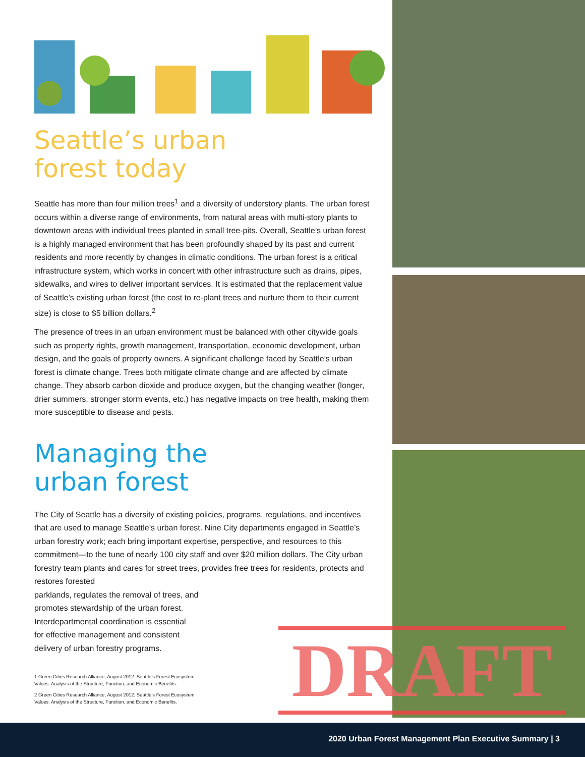Seattle’s urban
forest today
Seattle has more than four million trees<sup>1</sup> and a diversity of understory plants. The urban forest occurs within a diverse range of environments, from natural areas with multi-story plants to downtown areas with individual trees planted in small tree-pits. Overall, Seattle’s urban forest is a highly managed environment that has been profoundly shaped by its past and current residents and more recently by changes in climatic conditions. The urban forest is a critical infrastructure system, which works in concert with other infrastructure such as drains, pipes, sidewalks, and wires to deliver important services. It is estimated that the replacement value of Seattle’s existing urban forest (the cost to re-plant trees and nurture them to their current size) is close to $5 billion dollars.<sup>2</sup>
The presence of trees in an urban environment must be balanced with other citywide goals such as property rights, growth management, transportation, economic development, urban design, and the goals of property owners. A significant challenge faced by Seattle’s urban forest is climate change. Trees both mitigate climate change and are affected by climate change. They absorb carbon dioxide and produce oxygen, but the changing weather (longer, drier summers, stronger storm events, etc.) has negative impacts on tree health, making them more susceptible to disease and pests.
Managing the
urban forest
The City of Seattle has a diversity of existing policies, programs, regulations, and incentives that are used to manage Seattle’s urban forest. Nine City departments engaged in Seattle’s urban forestry work; each bring important expertise, perspective, and resources to this commitment—to the tune of nearly 100 city staff and over $20 million dollars. The City urban forestry team plants and cares for street trees, provides free trees for residents, protects and restores forested
parklands, regulates the removal of trees, and
promotes stewardship of the urban forest.
Interdepartmental coordination is essential
for effective management and consistent
delivery of urban forestry programs.
1 Green Cities Research Alliance, August 2012. Seattle’s Forest Ecosystem Values. Analysis of the Structure, Function, and Economic Benefits.
2 Green Cities Research Alliance, August 2012. Seattle’s Forest Ecosystem Values. Analysis of the Structure, Function, and Economic Benefits.
DRAFT
2020 Urban Forest Management Plan Executive Summary | 3